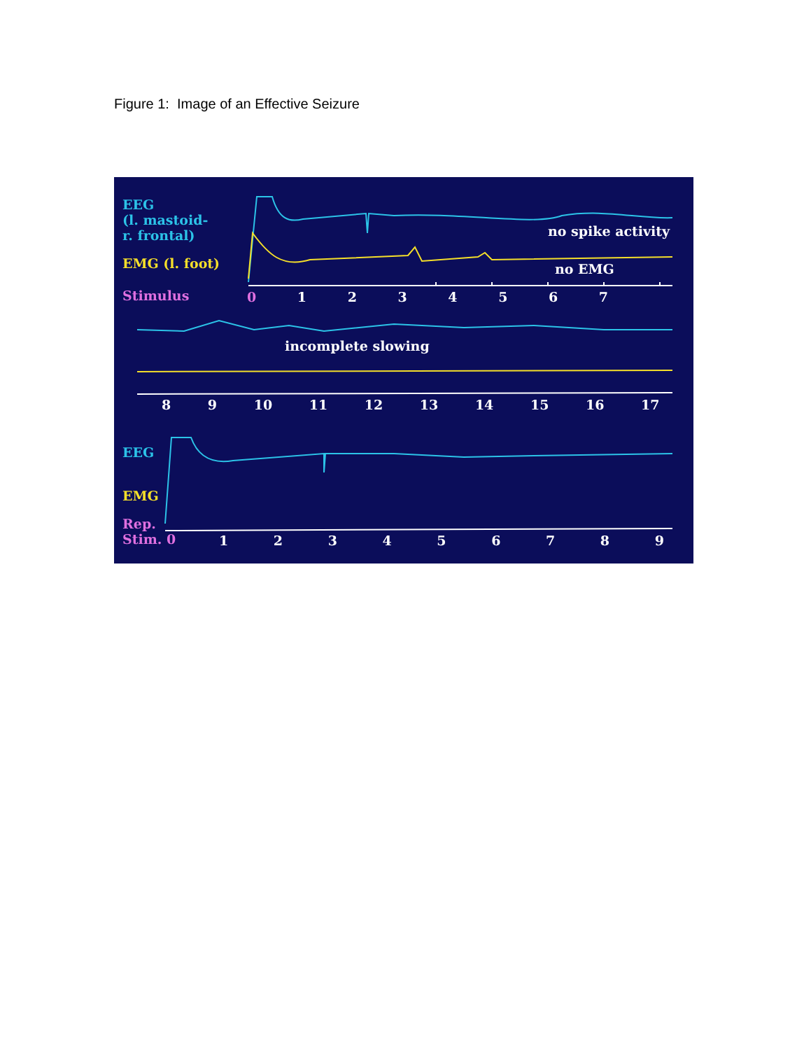Figure 1: Image of an Effective Seizure
EEG
(l. mastoid-
r. frontal)
EMG (l. foot)
Stimulus 0 1 2 3 4 5 6 7
no spike activity
no EMG
incomplete slowing
8 9 10 11 12 13 14 15 16 17
EEG
EMG
Rep.
Stim. 0
1 2 3 4 5 6 7 8 9